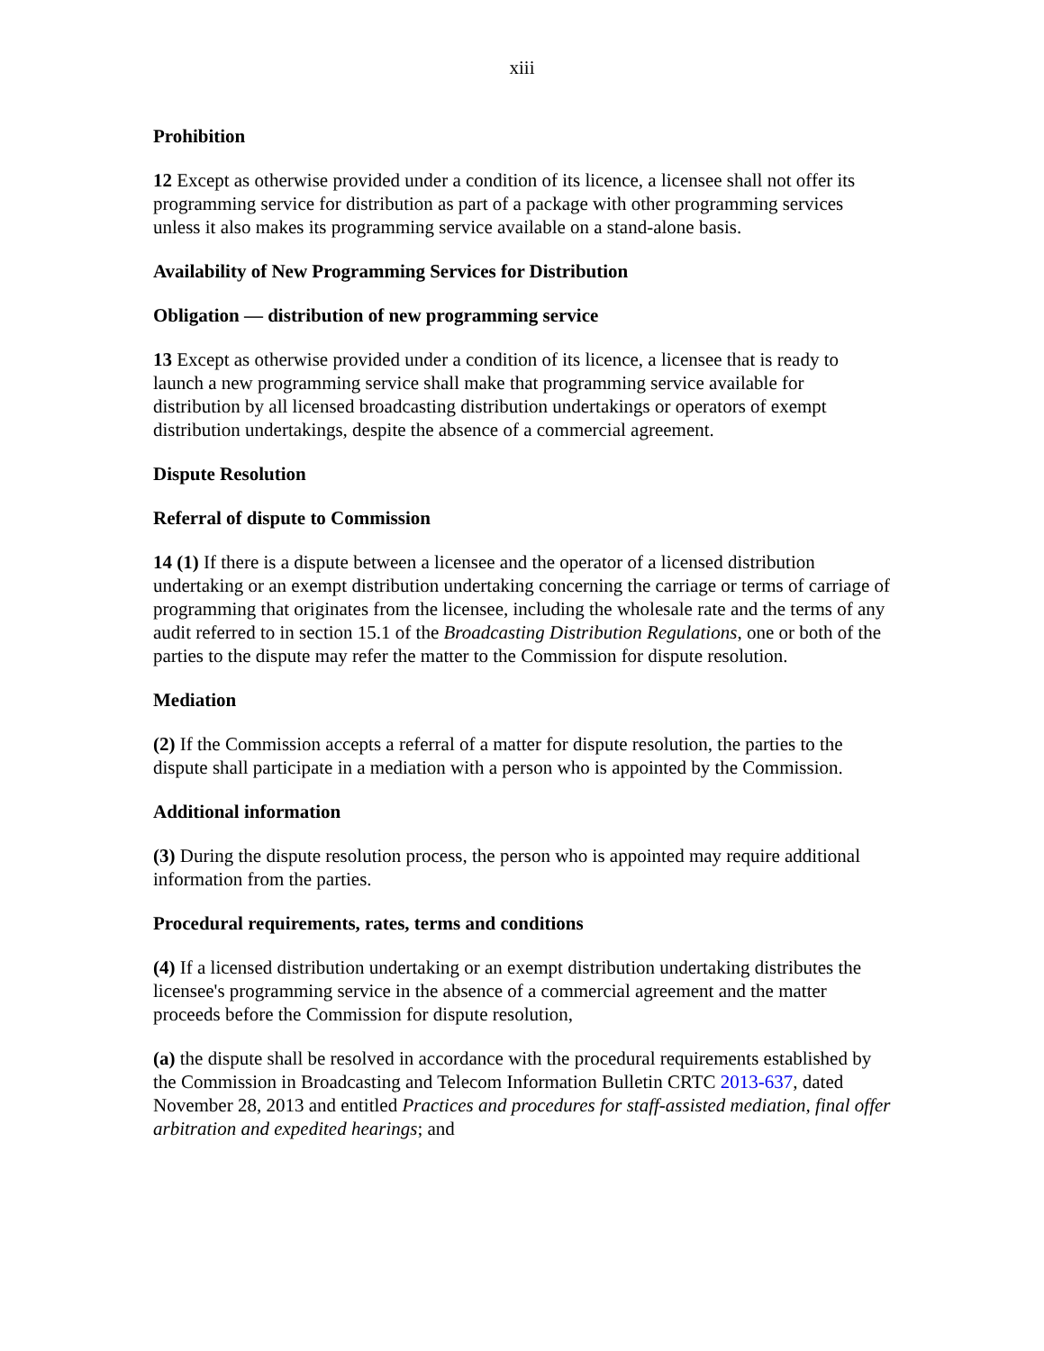xiii
Prohibition
12 Except as otherwise provided under a condition of its licence, a licensee shall not offer its programming service for distribution as part of a package with other programming services unless it also makes its programming service available on a stand-alone basis.
Availability of New Programming Services for Distribution
Obligation — distribution of new programming service
13 Except as otherwise provided under a condition of its licence, a licensee that is ready to launch a new programming service shall make that programming service available for distribution by all licensed broadcasting distribution undertakings or operators of exempt distribution undertakings, despite the absence of a commercial agreement.
Dispute Resolution
Referral of dispute to Commission
14 (1) If there is a dispute between a licensee and the operator of a licensed distribution undertaking or an exempt distribution undertaking concerning the carriage or terms of carriage of programming that originates from the licensee, including the wholesale rate and the terms of any audit referred to in section 15.1 of the Broadcasting Distribution Regulations, one or both of the parties to the dispute may refer the matter to the Commission for dispute resolution.
Mediation
(2) If the Commission accepts a referral of a matter for dispute resolution, the parties to the dispute shall participate in a mediation with a person who is appointed by the Commission.
Additional information
(3) During the dispute resolution process, the person who is appointed may require additional information from the parties.
Procedural requirements, rates, terms and conditions
(4) If a licensed distribution undertaking or an exempt distribution undertaking distributes the licensee's programming service in the absence of a commercial agreement and the matter proceeds before the Commission for dispute resolution,
(a) the dispute shall be resolved in accordance with the procedural requirements established by the Commission in Broadcasting and Telecom Information Bulletin CRTC 2013-637, dated November 28, 2013 and entitled Practices and procedures for staff-assisted mediation, final offer arbitration and expedited hearings; and